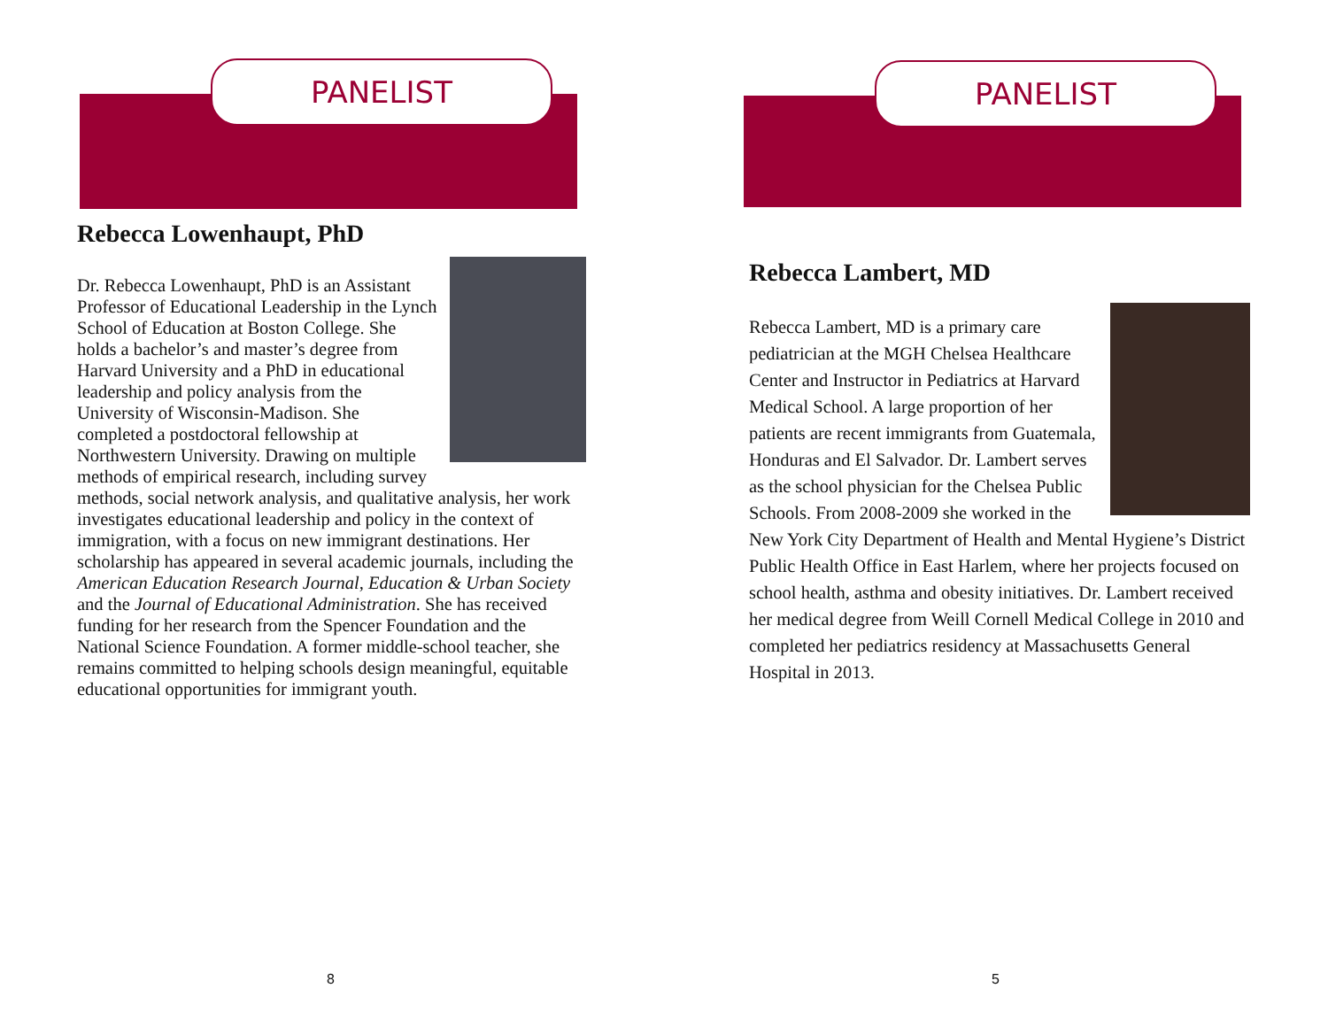PANELIST
Rebecca Lowenhaupt, PhD
Dr. Rebecca Lowenhaupt, PhD is an Assistant Professor of Educational Leadership in the Lynch School of Education at Boston College. She holds a bachelor’s and master’s degree from Harvard University and a PhD in educational leadership and policy analysis from the University of Wisconsin-Madison. She completed a postdoctoral fellowship at Northwestern University. Drawing on multiple methods of empirical research, including survey methods, social network analysis, and qualitative analysis, her work investigates educational leadership and policy in the context of immigration, with a focus on new immigrant destinations. Her scholarship has appeared in several academic journals, including the American Education Research Journal, Education & Urban Society and the Journal of Educational Administration. She has received funding for her research from the Spencer Foundation and the National Science Foundation. A former middle-school teacher, she remains committed to helping schools design meaningful, equitable educational opportunities for immigrant youth.
8
PANELIST
Rebecca Lambert, MD
Rebecca Lambert, MD is a primary care pediatrician at the MGH Chelsea Healthcare Center and Instructor in Pediatrics at Harvard Medical School. A large proportion of her patients are recent immigrants from Guatemala, Honduras and El Salvador. Dr. Lambert serves as the school physician for the Chelsea Public Schools. From 2008-2009 she worked in the New York City Department of Health and Mental Hygiene’s District Public Health Office in East Harlem, where her projects focused on school health, asthma and obesity initiatives. Dr. Lambert received her medical degree from Weill Cornell Medical College in 2010 and completed her pediatrics residency at Massachusetts General Hospital in 2013.
5